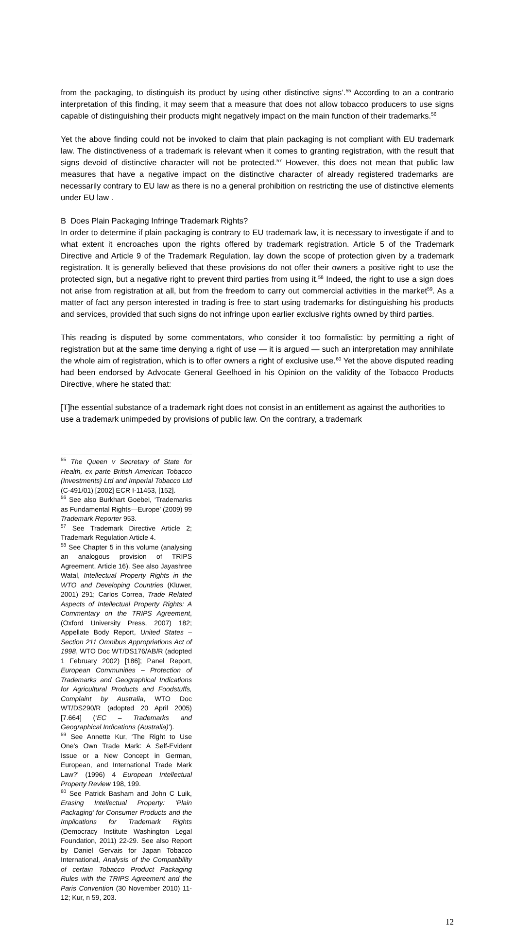from the packaging, to distinguish its product by using other distinctive signs’.<sup>55</sup> According to an a contrario interpretation of this finding, it may seem that a measure that does not allow tobacco producers to use signs capable of distinguishing their products might negatively impact on the main function of their trademarks.<sup>56</sup>
Yet the above finding could not be invoked to claim that plain packaging is not compliant with EU trademark law. The distinctiveness of a trademark is relevant when it comes to granting registration, with the result that signs devoid of distinctive character will not be protected.<sup>57</sup> However, this does not mean that public law measures that have a negative impact on the distinctive character of already registered trademarks are necessarily contrary to EU law as there is no a general prohibition on restricting the use of distinctive elements under EU law .
B Does Plain Packaging Infringe Trademark Rights?
In order to determine if plain packaging is contrary to EU trademark law, it is necessary to investigate if and to what extent it encroaches upon the rights offered by trademark registration. Article 5 of the Trademark Directive and Article 9 of the Trademark Regulation, lay down the scope of protection given by a trademark registration. It is generally believed that these provisions do not offer their owners a positive right to use the protected sign, but a negative right to prevent third parties from using it.<sup>58</sup> Indeed, the right to use a sign does not arise from registration at all, but from the freedom to carry out commercial activities in the market<sup>59</sup>. As a matter of fact any person interested in trading is free to start using trademarks for distinguishing his products and services, provided that such signs do not infringe upon earlier exclusive rights owned by third parties.
This reading is disputed by some commentators, who consider it too formalistic: by permitting a right of registration but at the same time denying a right of use — it is argued — such an interpretation may annihilate the whole aim of registration, which is to offer owners a right of exclusive use.<sup>60</sup> Yet the above disputed reading had been endorsed by Advocate General Geelhoed in his Opinion on the validity of the Tobacco Products Directive, where he stated that:
[T]he essential substance of a trademark right does not consist in an entitlement as against the authorities to use a trademark unimpeded by provisions of public law. On the contrary, a trademark
<sup>55</sup> The Queen v Secretary of State for Health, ex parte British American Tobacco (Investments) Ltd and Imperial Tobacco Ltd (C-491/01) [2002] ECR I-11453, [152].
<sup>56</sup> See also Burkhart Goebel, ‘Trademarks as Fundamental Rights—Europe’ (2009) 99 Trademark Reporter 953.
<sup>57</sup> See Trademark Directive Article 2; Trademark Regulation Article 4.
<sup>58</sup> See Chapter 5 in this volume (analysing an analogous provision of TRIPS Agreement, Article 16). See also Jayashree Watal, Intellectual Property Rights in the WTO and Developing Countries (Kluwer, 2001) 291; Carlos Correa, Trade Related Aspects of Intellectual Property Rights: A Commentary on the TRIPS Agreement, (Oxford University Press, 2007) 182; Appellate Body Report, United States – Section 211 Omnibus Appropriations Act of 1998, WTO Doc WT/DS176/AB/R (adopted 1 February 2002) [186]; Panel Report, European Communities – Protection of Trademarks and Geographical Indications for Agricultural Products and Foodstuffs, Complaint by Australia, WTO Doc WT/DS290/R (adopted 20 April 2005) [7.664] (‘EC – Trademarks and Geographical Indications (Australia)’).
<sup>59</sup> See Annette Kur, ‘The Right to Use One’s Own Trade Mark: A Self-Evident Issue or a New Concept in German, European, and International Trade Mark Law?’ (1996) 4 European Intellectual Property Review 198, 199.
<sup>60</sup> See Patrick Basham and John C Luik, Erasing Intellectual Property: ‘Plain Packaging’ for Consumer Products and the Implications for Trademark Rights (Democracy Institute Washington Legal Foundation, 2011) 22-29. See also Report by Daniel Gervais for Japan Tobacco International, Analysis of the Compatibility of certain Tobacco Product Packaging Rules with the TRIPS Agreement and the Paris Convention (30 November 2010) 11-12; Kur, n 59, 203.
12